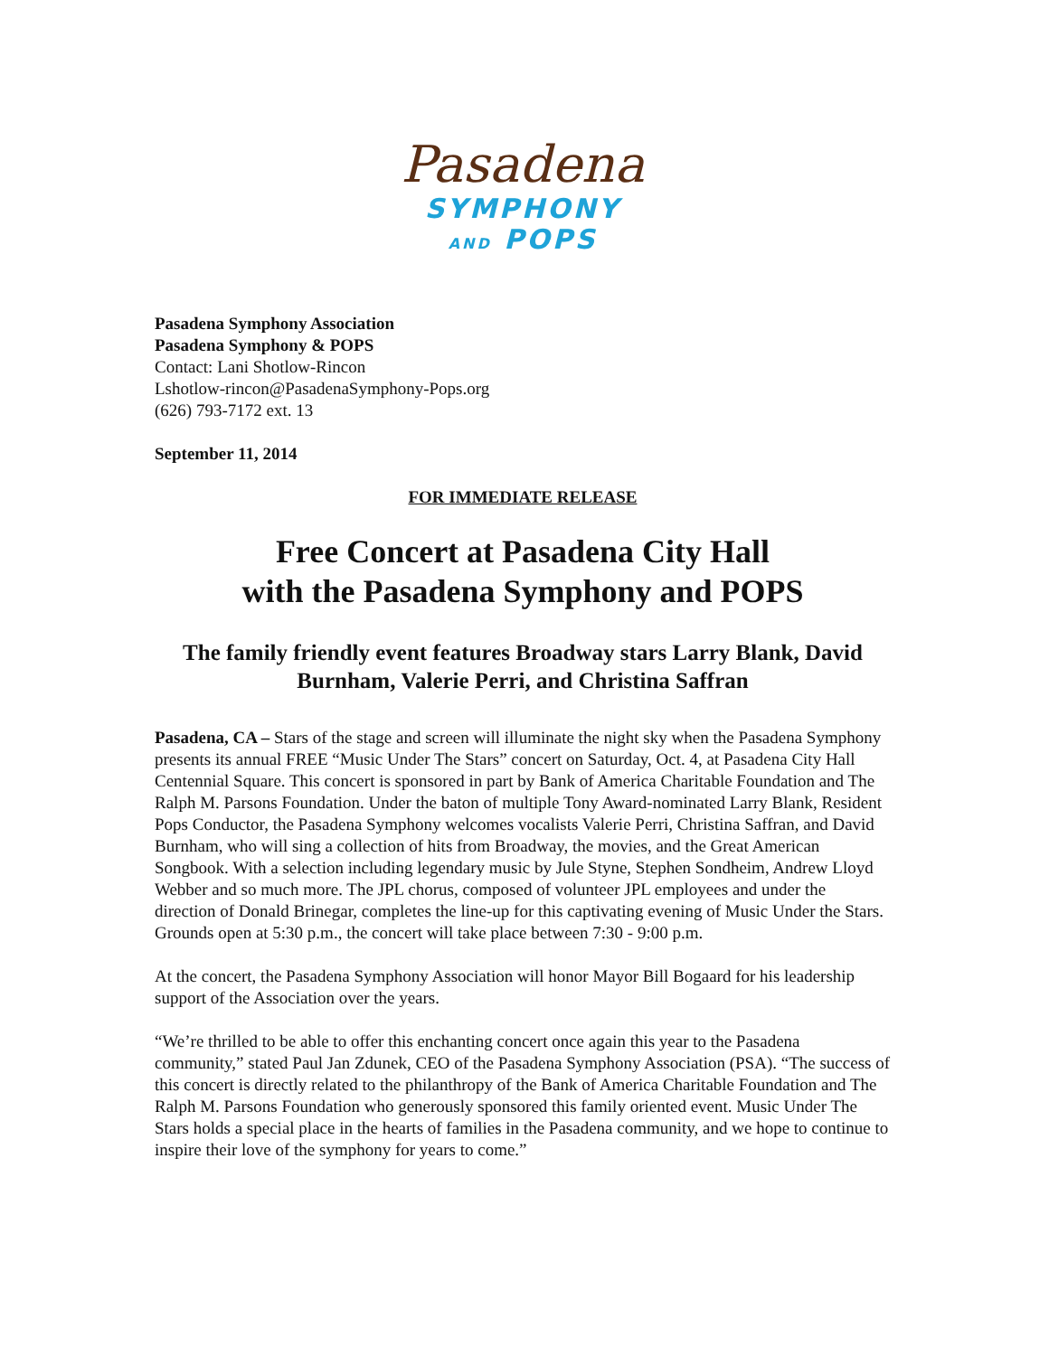Pasadena
SYMPHONY
AND POPS
Pasadena Symphony Association
Pasadena Symphony & POPS
Contact: Lani Shotlow-Rincon
Lshotlow-rincon@PasadenaSymphony-Pops.org
(626) 793-7172 ext. 13
September 11, 2014
FOR IMMEDIATE RELEASE
Free Concert at Pasadena City Hall
with the Pasadena Symphony and POPS
The family friendly event features Broadway stars Larry Blank, David Burnham, Valerie Perri, and Christina Saffran
Pasadena, CA – Stars of the stage and screen will illuminate the night sky when the Pasadena Symphony presents its annual FREE “Music Under The Stars” concert on Saturday, Oct. 4, at Pasadena City Hall Centennial Square. This concert is sponsored in part by Bank of America Charitable Foundation and The Ralph M. Parsons Foundation. Under the baton of multiple Tony Award-nominated Larry Blank, Resident Pops Conductor, the Pasadena Symphony welcomes vocalists Valerie Perri, Christina Saffran, and David Burnham, who will sing a collection of hits from Broadway, the movies, and the Great American Songbook. With a selection including legendary music by Jule Styne, Stephen Sondheim, Andrew Lloyd Webber and so much more. The JPL chorus, composed of volunteer JPL employees and under the direction of Donald Brinegar, completes the line-up for this captivating evening of Music Under the Stars. Grounds open at 5:30 p.m., the concert will take place between 7:30 - 9:00 p.m.
At the concert, the Pasadena Symphony Association will honor Mayor Bill Bogaard for his leadership support of the Association over the years.
“We’re thrilled to be able to offer this enchanting concert once again this year to the Pasadena community,” stated Paul Jan Zdunek, CEO of the Pasadena Symphony Association (PSA). “The success of this concert is directly related to the philanthropy of the Bank of America Charitable Foundation and The Ralph M. Parsons Foundation who generously sponsored this family oriented event. Music Under The Stars holds a special place in the hearts of families in the Pasadena community, and we hope to continue to inspire their love of the symphony for years to come.”